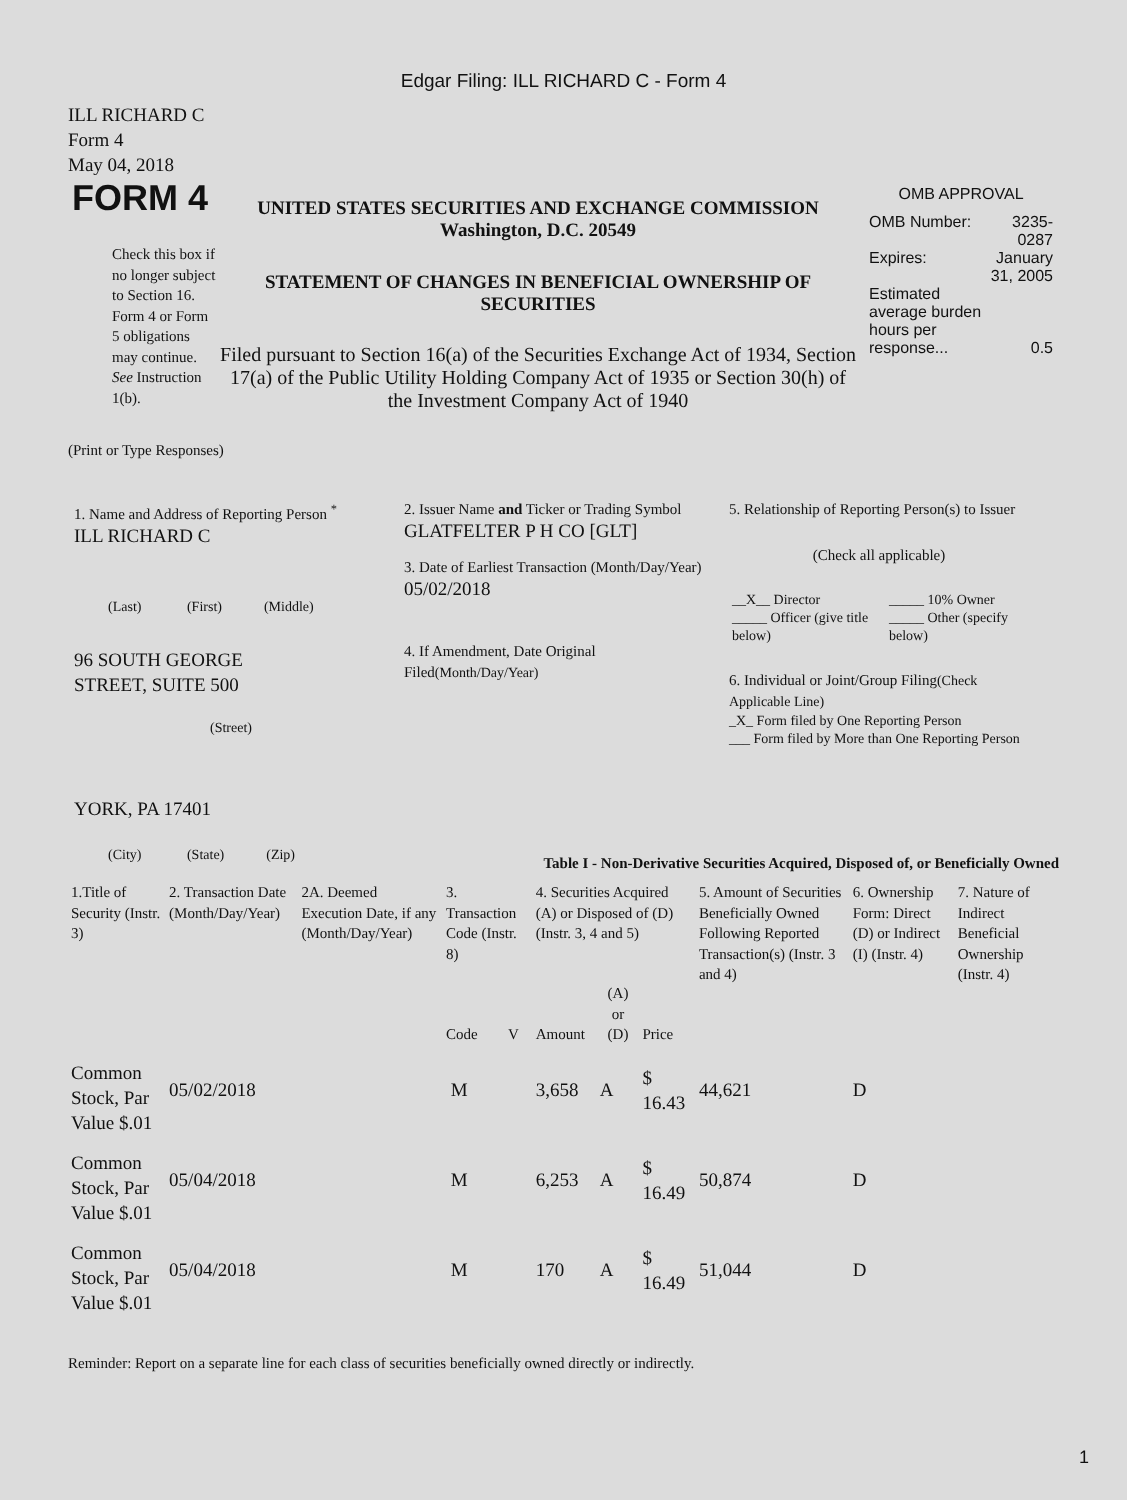Edgar Filing: ILL RICHARD C - Form 4
ILL RICHARD C
Form 4
May 04, 2018
FORM 4
Check this box if no longer subject to Section 16. Form 4 or Form 5 obligations may continue. See Instruction 1(b).
UNITED STATES SECURITIES AND EXCHANGE COMMISSION
Washington, D.C. 20549
STATEMENT OF CHANGES IN BENEFICIAL OWNERSHIP OF SECURITIES
Filed pursuant to Section 16(a) of the Securities Exchange Act of 1934, Section 17(a) of the Public Utility Holding Company Act of 1935 or Section 30(h) of the Investment Company Act of 1940
OMB APPROVAL
| OMB Number: | 3235-0287 |
| Expires: | January 31, 2005 |
| Estimated average burden hours per response... | 0.5 |
(Print or Type Responses)
1. Name and Address of Reporting Person <sup>*</sup>
ILL RICHARD C
(Last) (First) (Middle)
96 SOUTH GEORGE
STREET, SUITE 500
(Street)
YORK, PA 17401
(City) (State) (Zip)
2. Issuer Name and Ticker or Trading Symbol
GLATFELTER P H CO [GLT]
3. Date of Earliest Transaction (Month/Day/Year)
05/02/2018
4. If Amendment, Date Original Filed(Month/Day/Year)
5. Relationship of Reporting Person(s) to Issuer
(Check all applicable)
| __X__ Director _____ Officer (give title below) | _____ 10% Owner _____ Other (specify below) |
6. Individual or Joint/Group Filing(Check Applicable Line)
_X_ Form filed by One Reporting Person
___ Form filed by More than One Reporting Person
Table I - Non-Derivative Securities Acquired, Disposed of, or Beneficially Owned
| 1.Title of Security (Instr. 3) | 2. Transaction Date (Month/Day/Year) | 2A. Deemed Execution Date, if any (Month/Day/Year) | 3. Transaction Code (Instr. 8) | | 4. Securities Acquired (A) or Disposed of (D) (Instr. 3, 4 and 5) | | | 5. Amount of Securities Beneficially Owned Following Reported Transaction(s) (Instr. 3 and 4) | 6. Ownership Form: Direct (D) or Indirect (I) (Instr. 4) | 7. Nature of Indirect Beneficial Ownership (Instr. 4) |
| --- | --- | --- | --- | --- | --- | --- | --- | --- | --- | --- |
| | | | Code | V | Amount | (A) or (D) | Price | | | |
| Common Stock, Par Value $.01 | 05/02/2018 | | M | | 3,658 | A | $ 16.43 | 44,621 | D | |
| Common Stock, Par Value $.01 | 05/04/2018 | | M | | 6,253 | A | $ 16.49 | 50,874 | D | |
| Common Stock, Par Value $.01 | 05/04/2018 | | M | | 170 | A | $ 16.49 | 51,044 | D | |
Reminder: Report on a separate line for each class of securities beneficially owned directly or indirectly.
1